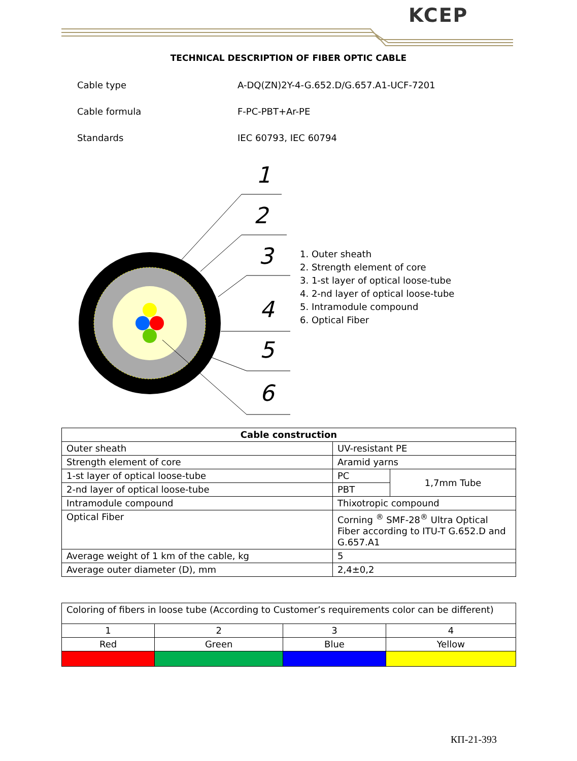KCEP
TECHNICAL DESCRIPTION OF FIBER OPTIC CABLE
Cable type A-DQ(ZN)2Y-4-G.652.D/G.657.A1-UCF-7201
Cable formula F-PC-PBT+Ar-PE
Standards IEC 60793, IEC 60794
1
2
3
4
5
6
1. Outer sheath
2. Strength element of core
3. 1-st layer of optical loose-tube
4. 2-nd layer of optical loose-tube
5. Intramodule compound
6. Optical Fiber
| Cable construction | | |
| --- | --- | --- |
| Outer sheath | UV-resistant PE | |
| Strength element of core | Aramid yarns | |
| 1-st layer of optical loose-tube | PC | 1,7mm Tube |
| 2-nd layer of optical loose-tube | PBT | |
| Intramodule compound | Thixotropic compound | |
| Optical Fiber | Corning <sup>®</sup> SMF-28<sup>®</sup> Ultra Optical Fiber according to ITU-T G.652.D and G.657.A1 | |
| Average weight of 1 km of the cable, kg | 5 | |
| Average outer diameter (D), mm | 2,4±0,2 | |
| Coloring of fibers in loose tube (According to Customer’s requirements color can be different) | | | |
| 1 | 2 | 3 | 4 |
| Red | Green | Blue | Yellow |
КП-21-393